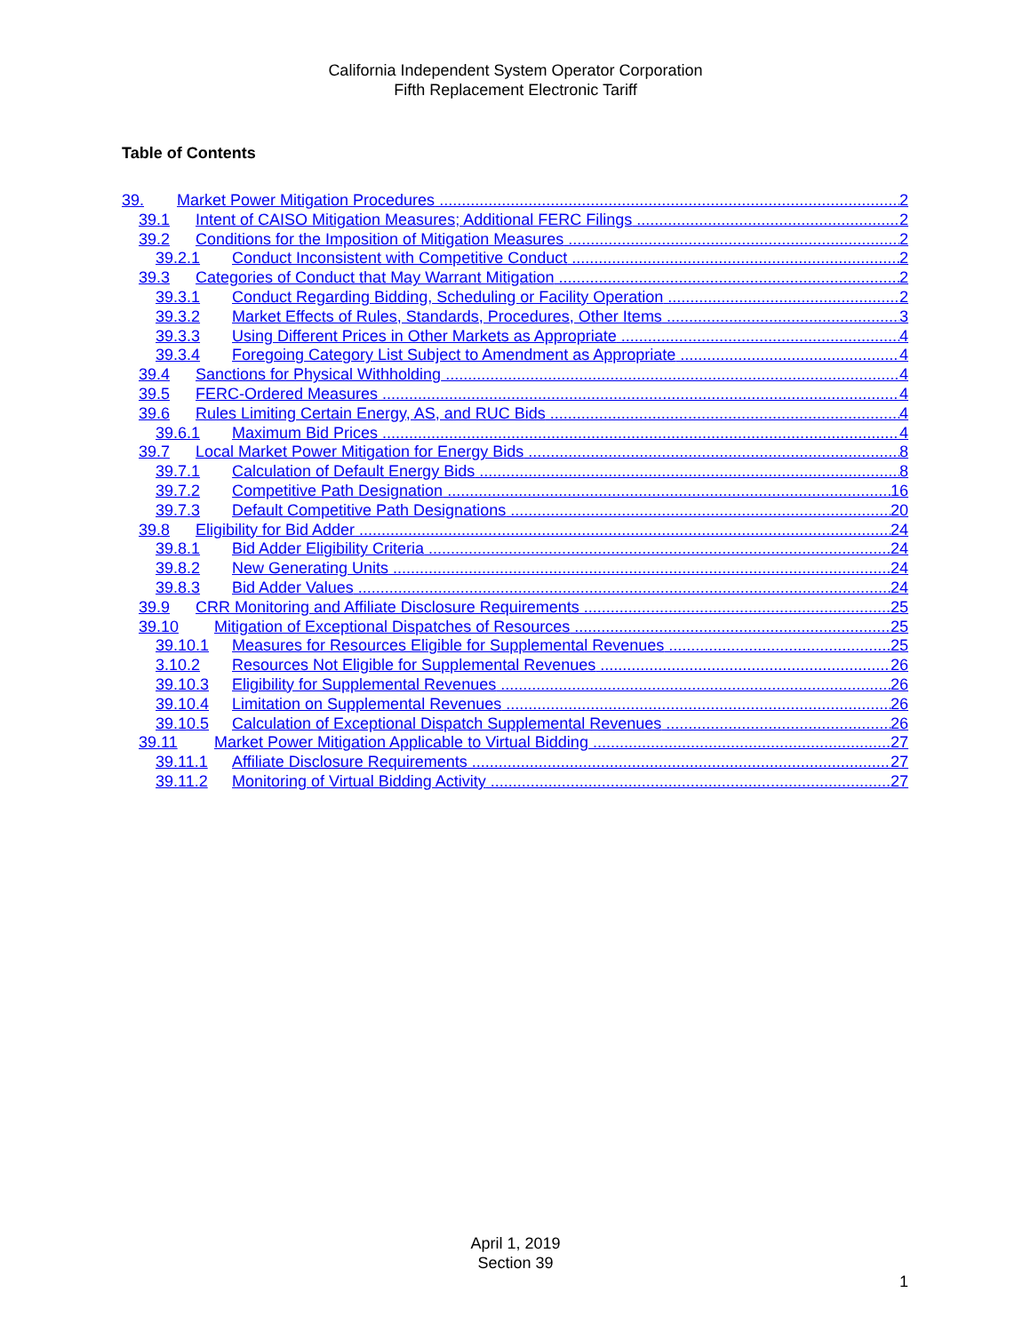California Independent System Operator Corporation
Fifth Replacement Electronic Tariff
Table of Contents
39. Market Power Mitigation Procedures 2
39.1 Intent of CAISO Mitigation Measures; Additional FERC Filings 2
39.2 Conditions for the Imposition of Mitigation Measures 2
39.2.1 Conduct Inconsistent with Competitive Conduct 2
39.3 Categories of Conduct that May Warrant Mitigation 2
39.3.1 Conduct Regarding Bidding, Scheduling or Facility Operation 2
39.3.2 Market Effects of Rules, Standards, Procedures, Other Items 3
39.3.3 Using Different Prices in Other Markets as Appropriate 4
39.3.4 Foregoing Category List Subject to Amendment as Appropriate 4
39.4 Sanctions for Physical Withholding 4
39.5 FERC-Ordered Measures 4
39.6 Rules Limiting Certain Energy, AS, and RUC Bids 4
39.6.1 Maximum Bid Prices 4
39.7 Local Market Power Mitigation for Energy Bids 8
39.7.1 Calculation of Default Energy Bids 8
39.7.2 Competitive Path Designation 16
39.7.3 Default Competitive Path Designations 20
39.8 Eligibility for Bid Adder 24
39.8.1 Bid Adder Eligibility Criteria 24
39.8.2 New Generating Units 24
39.8.3 Bid Adder Values 24
39.9 CRR Monitoring and Affiliate Disclosure Requirements 25
39.10 Mitigation of Exceptional Dispatches of Resources 25
39.10.1 Measures for Resources Eligible for Supplemental Revenues 25
3.10.2 Resources Not Eligible for Supplemental Revenues 26
39.10.3 Eligibility for Supplemental Revenues 26
39.10.4 Limitation on Supplemental Revenues 26
39.10.5 Calculation of Exceptional Dispatch Supplemental Revenues 26
39.11 Market Power Mitigation Applicable to Virtual Bidding 27
39.11.1 Affiliate Disclosure Requirements 27
39.11.2 Monitoring of Virtual Bidding Activity 27
April 1, 2019
Section 39
1